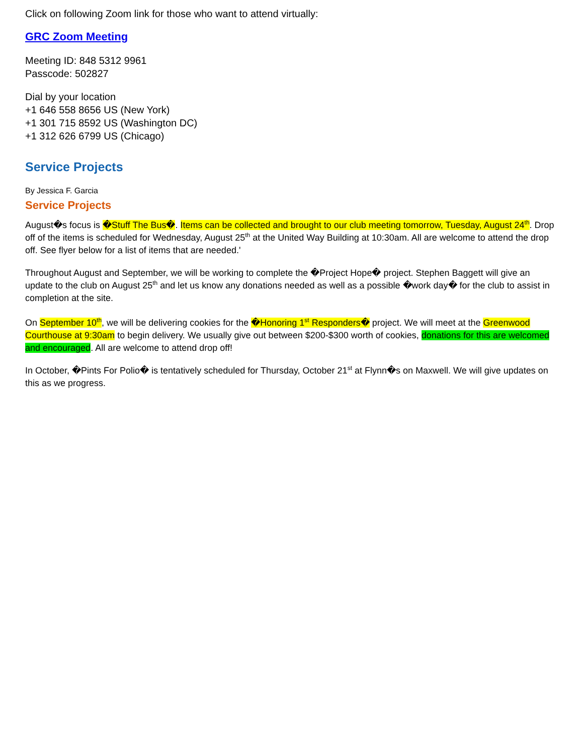Click on following Zoom link for those who want to attend virtually:
GRC Zoom Meeting
Meeting ID: 848 5312 9961
Passcode: 502827
Dial by your location
+1 646 558 8656 US (New York)
+1 301 715 8592 US (Washington DC)
+1 312 626 6799 US (Chicago)
Service Projects
By Jessica F. Garcia
Service Projects
August�s focus is �Stuff The Bus�. Items can be collected and brought to our club meeting tomorrow, Tuesday, August 24<sup>th</sup>. Drop off of the items is scheduled for Wednesday, August 25<sup>th</sup> at the United Way Building at 10:30am. All are welcome to attend the drop off. See flyer below for a list of items that are needed.'
Throughout August and September, we will be working to complete the �Project Hope� project. Stephen Baggett will give an update to the club on August 25<sup>th</sup> and let us know any donations needed as well as a possible �work day� for the club to assist in completion at the site.
On September 10<sup>th</sup>, we will be delivering cookies for the �Honoring 1<sup>st</sup> Responders� project. We will meet at the Greenwood Courthouse at 9:30am to begin delivery. We usually give out between $200-$300 worth of cookies, donations for this are welcomed and encouraged. All are welcome to attend drop off!
In October, �Pints For Polio� is tentatively scheduled for Thursday, October 21<sup>st</sup> at Flynn�s on Maxwell. We will give updates on this as we progress.